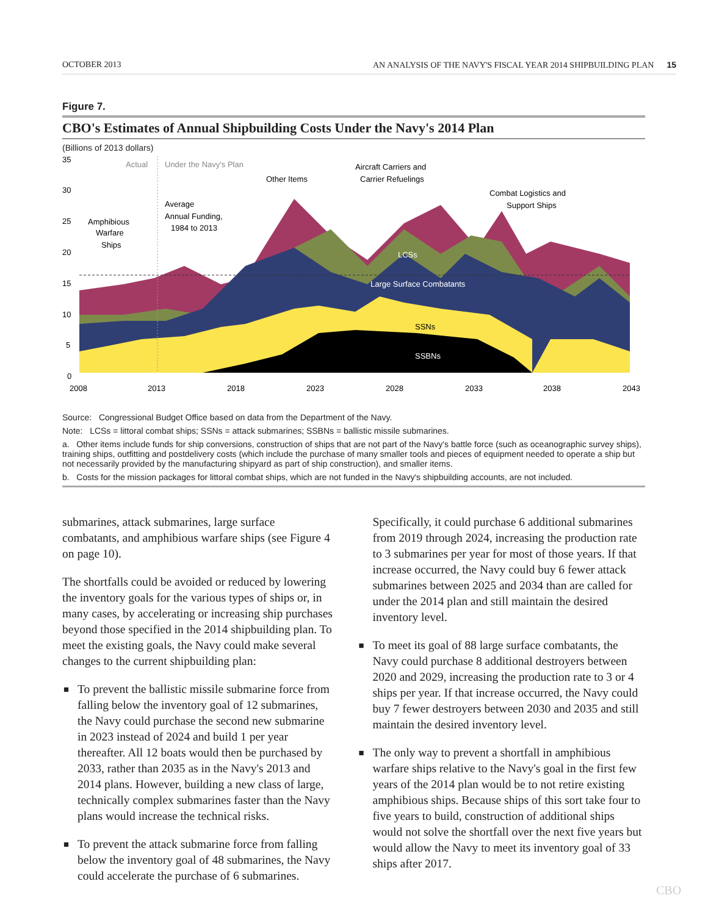OCTOBER 2013 AN ANALYSIS OF THE NAVY'S FISCAL YEAR 2014 SHIPBUILDING PLAN 15
Figure 7.
CBO's Estimates of Annual Shipbuilding Costs Under the Navy's 2014 Plan
(Billions of 2013 dollars)
Actual
Under the Navy's Plan
Amphibious
Warfare
Ships
Average
Annual Funding,
1984 to 2013
Other Items
Aircraft Carriers and
Carrier Refuelings
Combat Logistics and
Support Ships
LCSs
Large Surface Combatants
SSNs
SSBNs
35
30
25
20
15
10
5
0
2008
2013
2018
2023
2028
2033
2038
2043
Source: Congressional Budget Office based on data from the Department of the Navy.
Note: LCSs = littoral combat ships; SSNs = attack submarines; SSBNs = ballistic missile submarines.
a. Other items include funds for ship conversions, construction of ships that are not part of the Navy's battle force (such as oceanographic survey ships), training ships, outfitting and postdelivery costs (which include the purchase of many smaller tools and pieces of equipment needed to operate a ship but not necessarily provided by the manufacturing shipyard as part of ship construction), and smaller items.
b. Costs for the mission packages for littoral combat ships, which are not funded in the Navy's shipbuilding accounts, are not included.
submarines, attack submarines, large surface combatants, and amphibious warfare ships (see Figure 4 on page 10).
The shortfalls could be avoided or reduced by lowering the inventory goals for the various types of ships or, in many cases, by accelerating or increasing ship purchases beyond those specified in the 2014 shipbuilding plan. To meet the existing goals, the Navy could make several changes to the current shipbuilding plan:
■ To prevent the ballistic missile submarine force from falling below the inventory goal of 12 submarines, the Navy could purchase the second new submarine in 2023 instead of 2024 and build 1 per year thereafter. All 12 boats would then be purchased by 2033, rather than 2035 as in the Navy's 2013 and 2014 plans. However, building a new class of large, technically complex submarines faster than the Navy plans would increase the technical risks.
■ To prevent the attack submarine force from falling below the inventory goal of 48 submarines, the Navy could accelerate the purchase of 6 submarines.
Specifically, it could purchase 6 additional submarines from 2019 through 2024, increasing the production rate to 3 submarines per year for most of those years. If that increase occurred, the Navy could buy 6 fewer attack submarines between 2025 and 2034 than are called for under the 2014 plan and still maintain the desired inventory level.
■ To meet its goal of 88 large surface combatants, the Navy could purchase 8 additional destroyers between 2020 and 2029, increasing the production rate to 3 or 4 ships per year. If that increase occurred, the Navy could buy 7 fewer destroyers between 2030 and 2035 and still maintain the desired inventory level.
■ The only way to prevent a shortfall in amphibious warfare ships relative to the Navy's goal in the first few years of the 2014 plan would be to not retire existing amphibious ships. Because ships of this sort take four to five years to build, construction of additional ships would not solve the shortfall over the next five years but would allow the Navy to meet its inventory goal of 33 ships after 2017.
CBO